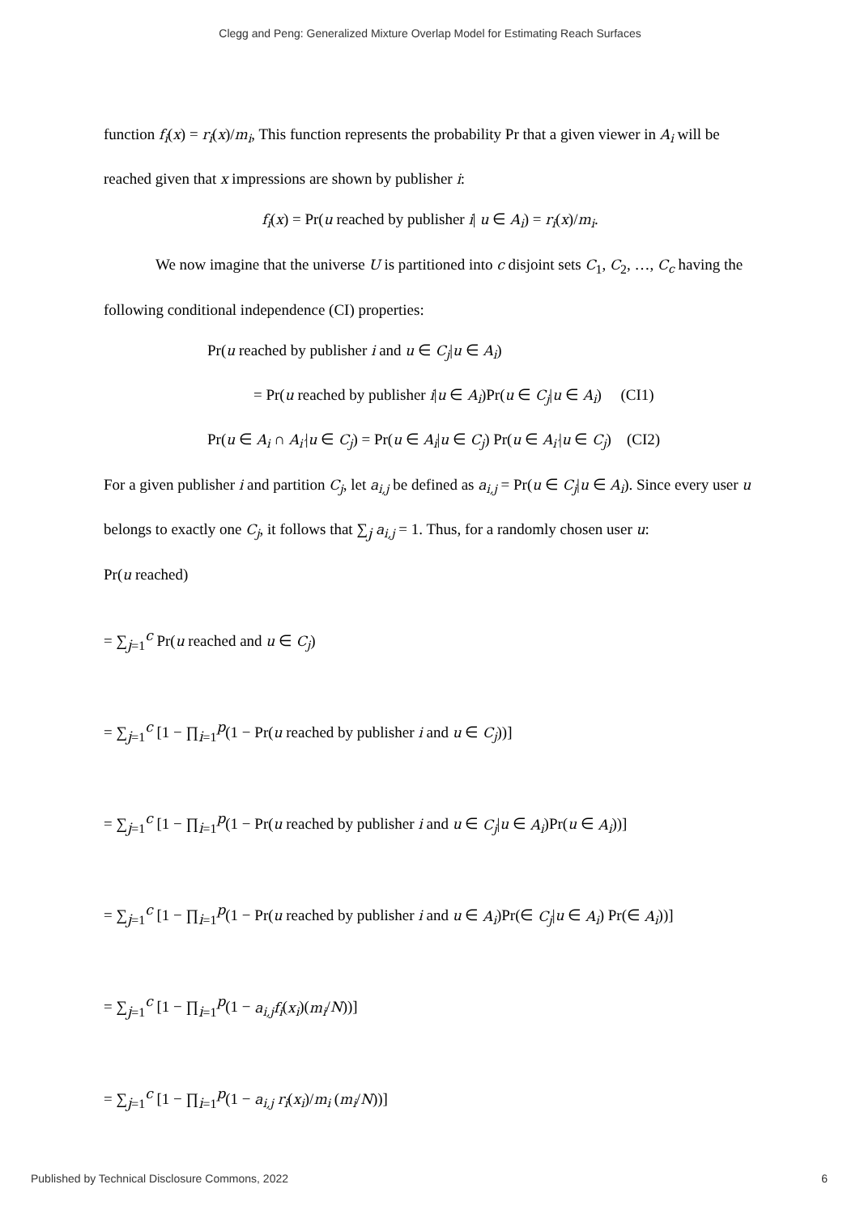Clegg and Peng: Generalized Mixture Overlap Model for Estimating Reach Surfaces
function f<sub>i</sub>(x) = r<sub>i</sub>(x)/m<sub>i</sub>, This function represents the probability Pr that a given viewer in A<sub>i</sub> will be reached given that x impressions are shown by publisher i:
f<sub>i</sub>(x) = Pr(u reached by publisher i| u ∈ A<sub>i</sub>) = r<sub>i</sub>(x)/m<sub>i</sub>.
We now imagine that the universe U is partitioned into c disjoint sets C<sub>1</sub>, C<sub>2</sub>, …, C<sub>c</sub> having the following conditional independence (CI) properties:
Pr(u reached by publisher i and u ∈ C<sub>j</sub>|u ∈ A<sub>i</sub>)
= Pr(u reached by publisher i|u ∈ A<sub>i</sub>)Pr(u ∈ C<sub>j</sub>|u ∈ A<sub>i</sub>) (CI1)
Pr(u ∈ A<sub>i</sub> ∩ A<sub>i′</sub>|u ∈ C<sub>j</sub>) = Pr(u ∈ A<sub>i</sub>|u ∈ C<sub>j</sub>) Pr(u ∈ A<sub>i′</sub>|u ∈ C<sub>j</sub>) (CI2)
For a given publisher i and partition C<sub>j</sub>, let a<sub>i,j</sub> be defined as a<sub>i,j</sub> = Pr(u ∈ C<sub>j</sub>|u ∈ A<sub>i</sub>). Since every user u belongs to exactly one C<sub>j</sub>, it follows that ∑<sub>j</sub> a<sub>i,j</sub> = 1. Thus, for a randomly chosen user u:
Pr(u reached)
= ∑<sub>j=1</sub><sup>c</sup> Pr(u reached and u ∈ C<sub>j</sub>)
= ∑<sub>j=1</sub><sup>c</sup> [1 − ∏<sub>i=1</sub><sup>p</sup>(1 − Pr(u reached by publisher i and u ∈ C<sub>j</sub>))]
= ∑<sub>j=1</sub><sup>c</sup> [1 − ∏<sub>i=1</sub><sup>p</sup>(1 − Pr(u reached by publisher i and u ∈ C<sub>j</sub>|u ∈ A<sub>i</sub>)Pr(u ∈ A<sub>i</sub>))]
= ∑<sub>j=1</sub><sup>c</sup> [1 − ∏<sub>i=1</sub><sup>p</sup>(1 − Pr(u reached by publisher i and u ∈ A<sub>i</sub>)Pr(∈ C<sub>j</sub>|u ∈ A<sub>i</sub>) Pr(∈ A<sub>i</sub>))]
= ∑<sub>j=1</sub><sup>c</sup> [1 − ∏<sub>i=1</sub><sup>p</sup>(1 − a<sub>i,j</sub> f<sub>i</sub>(x<sub>i</sub>)(m<sub>i</sub>/N))]
= ∑<sub>j=1</sub><sup>c</sup> [1 − ∏<sub>i=1</sub><sup>p</sup>(1 − a<sub>i,j</sub> r<sub>i</sub>(x<sub>i</sub>)/m<sub>i</sub> (m<sub>i</sub>/N))]
Published by Technical Disclosure Commons, 2022 6